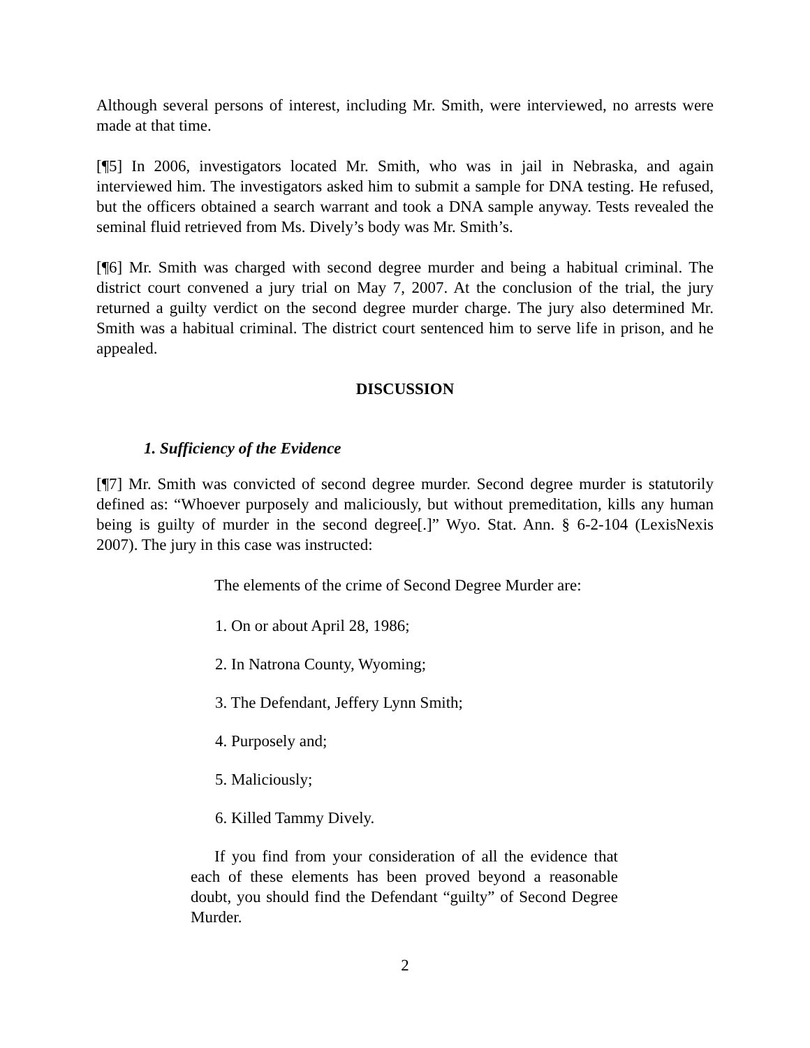Although several persons of interest, including Mr. Smith, were interviewed, no arrests were made at that time.
[¶5] In 2006, investigators located Mr. Smith, who was in jail in Nebraska, and again interviewed him. The investigators asked him to submit a sample for DNA testing. He refused, but the officers obtained a search warrant and took a DNA sample anyway. Tests revealed the seminal fluid retrieved from Ms. Dively’s body was Mr. Smith’s.
[¶6] Mr. Smith was charged with second degree murder and being a habitual criminal. The district court convened a jury trial on May 7, 2007. At the conclusion of the trial, the jury returned a guilty verdict on the second degree murder charge. The jury also determined Mr. Smith was a habitual criminal. The district court sentenced him to serve life in prison, and he appealed.
DISCUSSION
1. Sufficiency of the Evidence
[¶7] Mr. Smith was convicted of second degree murder. Second degree murder is statutorily defined as: “Whoever purposely and maliciously, but without premeditation, kills any human being is guilty of murder in the second degree[.]” Wyo. Stat. Ann. § 6-2-104 (LexisNexis 2007). The jury in this case was instructed:
The elements of the crime of Second Degree Murder are:
1. On or about April 28, 1986;
2. In Natrona County, Wyoming;
3. The Defendant, Jeffery Lynn Smith;
4. Purposely and;
5. Maliciously;
6. Killed Tammy Dively.
If you find from your consideration of all the evidence that each of these elements has been proved beyond a reasonable doubt, you should find the Defendant “guilty” of Second Degree Murder.
2